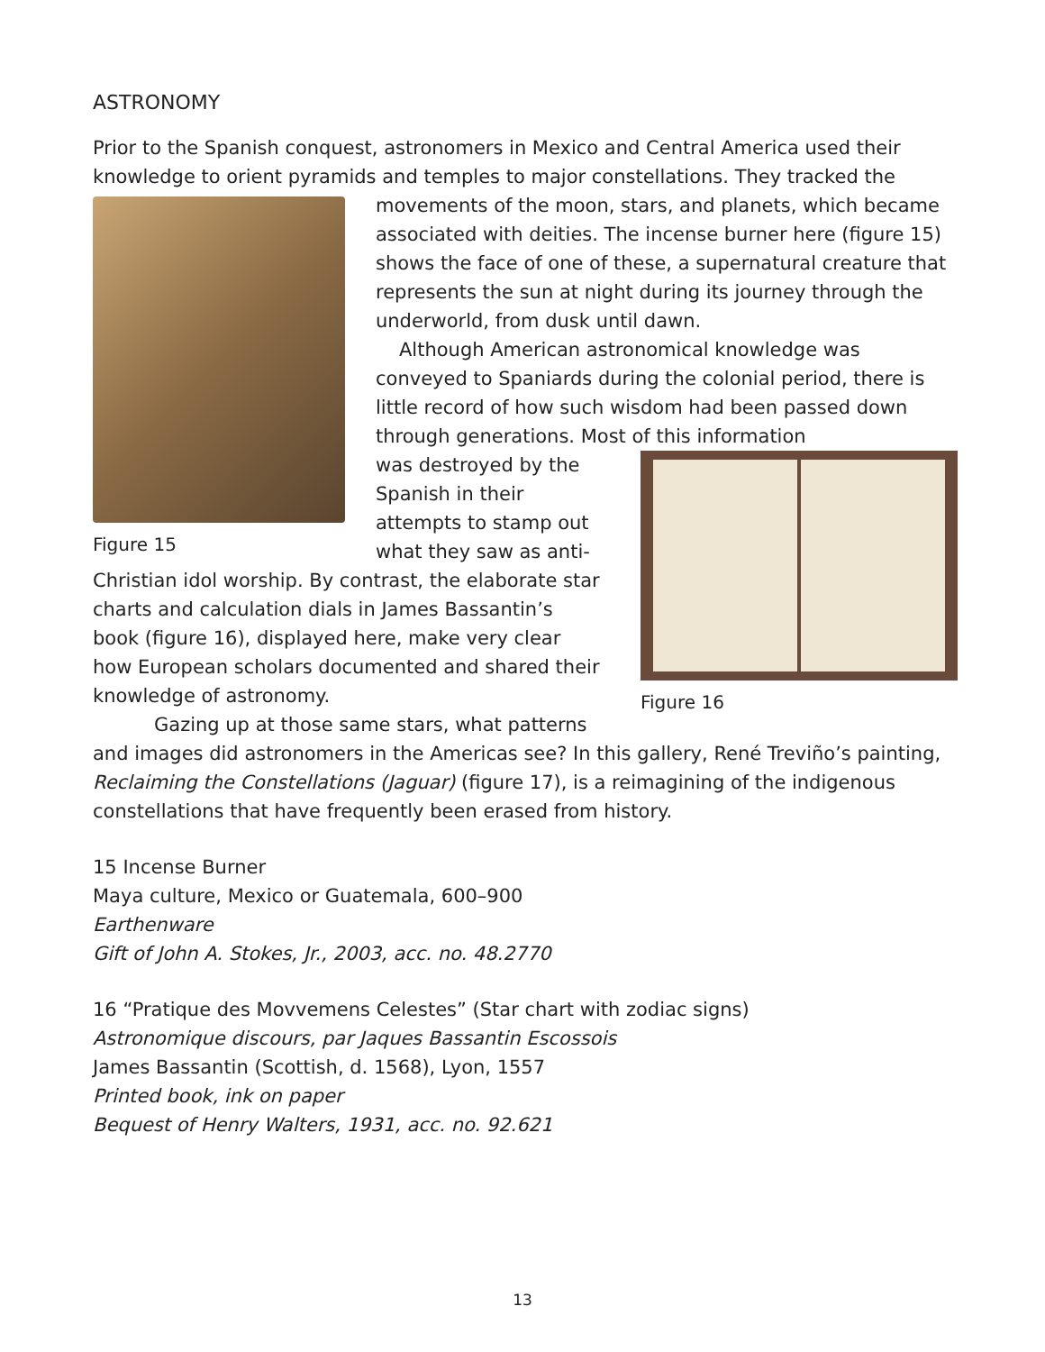ASTRONOMY
Prior to the Spanish conquest, astronomers in Mexico and Central America used their knowledge to orient pyramids and temples to major constellations. They tracked the
Figure 15
movements of the moon, stars, and planets, which became associated with deities. The incense burner here (figure 15) shows the face of one of these, a supernatural creature that represents the sun at night during its journey through the underworld, from dusk until dawn.
Although American astronomical knowledge was conveyed to Spaniards during the colonial period, there is little record of how such wisdom had been passed down through generations. Most of this information
Figure 16
was destroyed by the Spanish in their attempts to stamp out what they saw as anti-Christian idol worship. By contrast, the elaborate star charts and calculation dials in James Bassantin’s book (figure 16), displayed here, make very clear how European scholars documented and shared their knowledge of astronomy.
Gazing up at those same stars, what patterns and images did astronomers in the Americas see? In this gallery, René Treviño’s painting, Reclaiming the Constellations (Jaguar) (figure 17), is a reimagining of the indigenous constellations that have frequently been erased from history.
15 Incense Burner
Maya culture, Mexico or Guatemala, 600–900
Earthenware
Gift of John A. Stokes, Jr., 2003, acc. no. 48.2770
16 “Pratique des Movvemens Celestes” (Star chart with zodiac signs)
Astronomique discours, par Jaques Bassantin Escossois
James Bassantin (Scottish, d. 1568), Lyon, 1557
Printed book, ink on paper
Bequest of Henry Walters, 1931, acc. no. 92.621
13